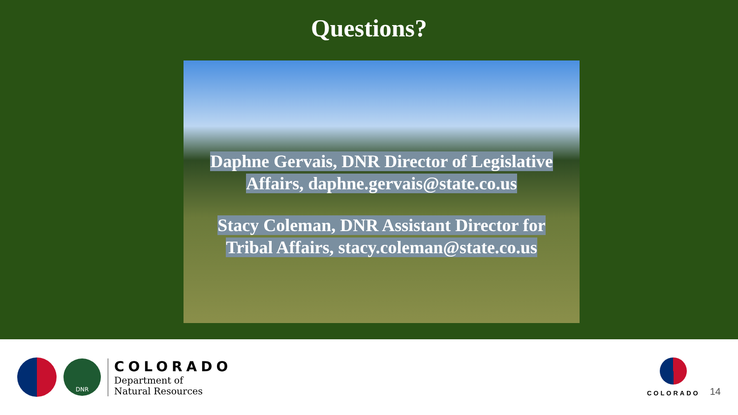Questions?
Daphne Gervais, DNR Director of Legislative
Affairs, daphne.gervais@state.co.us
Stacy Coleman, DNR Assistant Director for
Tribal Affairs, stacy.coleman@state.co.us
DNR
COLORADO
Department of
Natural Resources
COLORADO
14